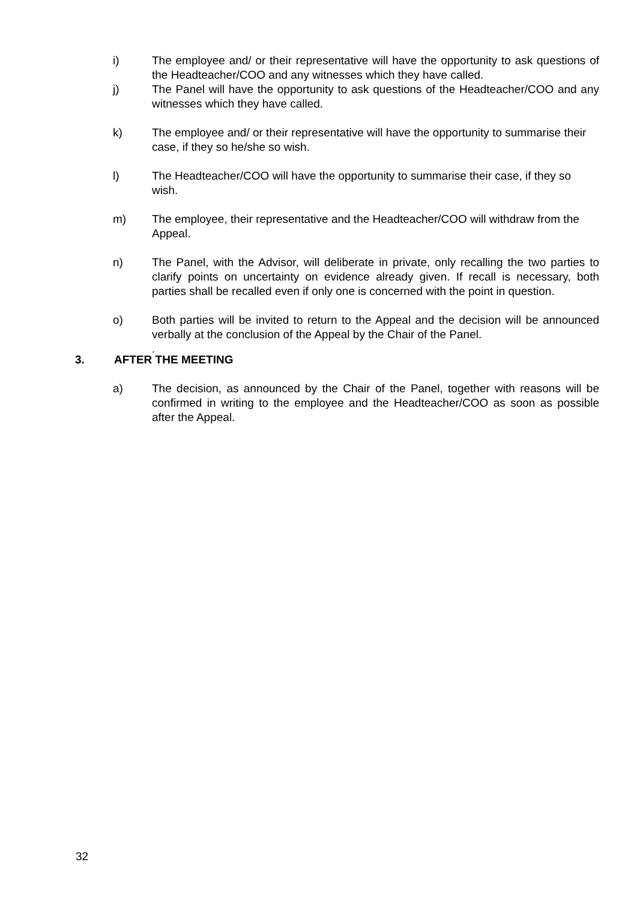i) The employee and/ or their representative will have the opportunity to ask questions of the Headteacher/COO and any witnesses which they have called.
j) The Panel will have the opportunity to ask questions of the Headteacher/COO and any witnesses which they have called.
k) The employee and/ or their representative will have the opportunity to summarise their case, if they so he/she so wish.
l) The Headteacher/COO will have the opportunity to summarise their case, if they so wish.
m) The employee, their representative and the Headteacher/COO will withdraw from the Appeal.
n) The Panel, with the Advisor, will deliberate in private, only recalling the two parties to clarify points on uncertainty on evidence already given. If recall is necessary, both parties shall be recalled even if only one is concerned with the point in question.
o) Both parties will be invited to return to the Appeal and the decision will be announced verbally at the conclusion of the Appeal by the Chair of the Panel.
.
3. AFTER THE MEETING
a) The decision, as announced by the Chair of the Panel, together with reasons will be confirmed in writing to the employee and the Headteacher/COO as soon as possible after the Appeal.
32